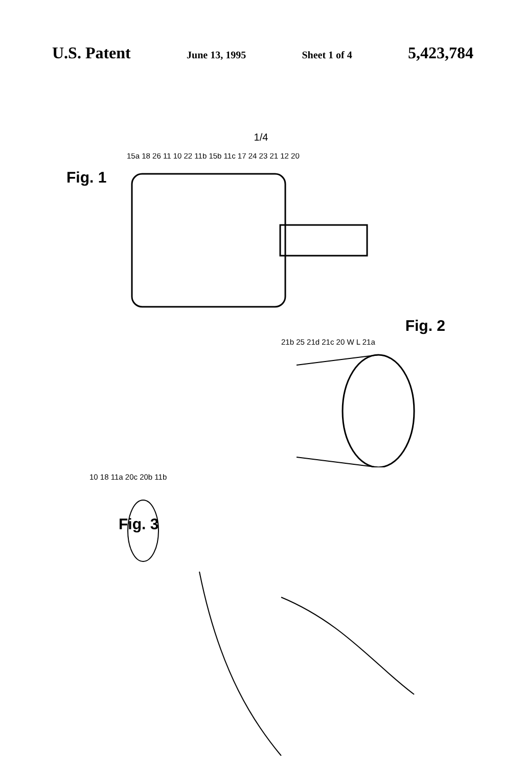U.S. Patent June 13, 1995 Sheet 1 of 4 5,423,784
1/4
Fig. 1
15a 18 26 11 10 22 11b 15b 11c 17 24 23 21 12 20
Fig. 2
21b 25 21d 21c 20 W L 21a
10 18 11a 20c 20b 11b
Fig. 3